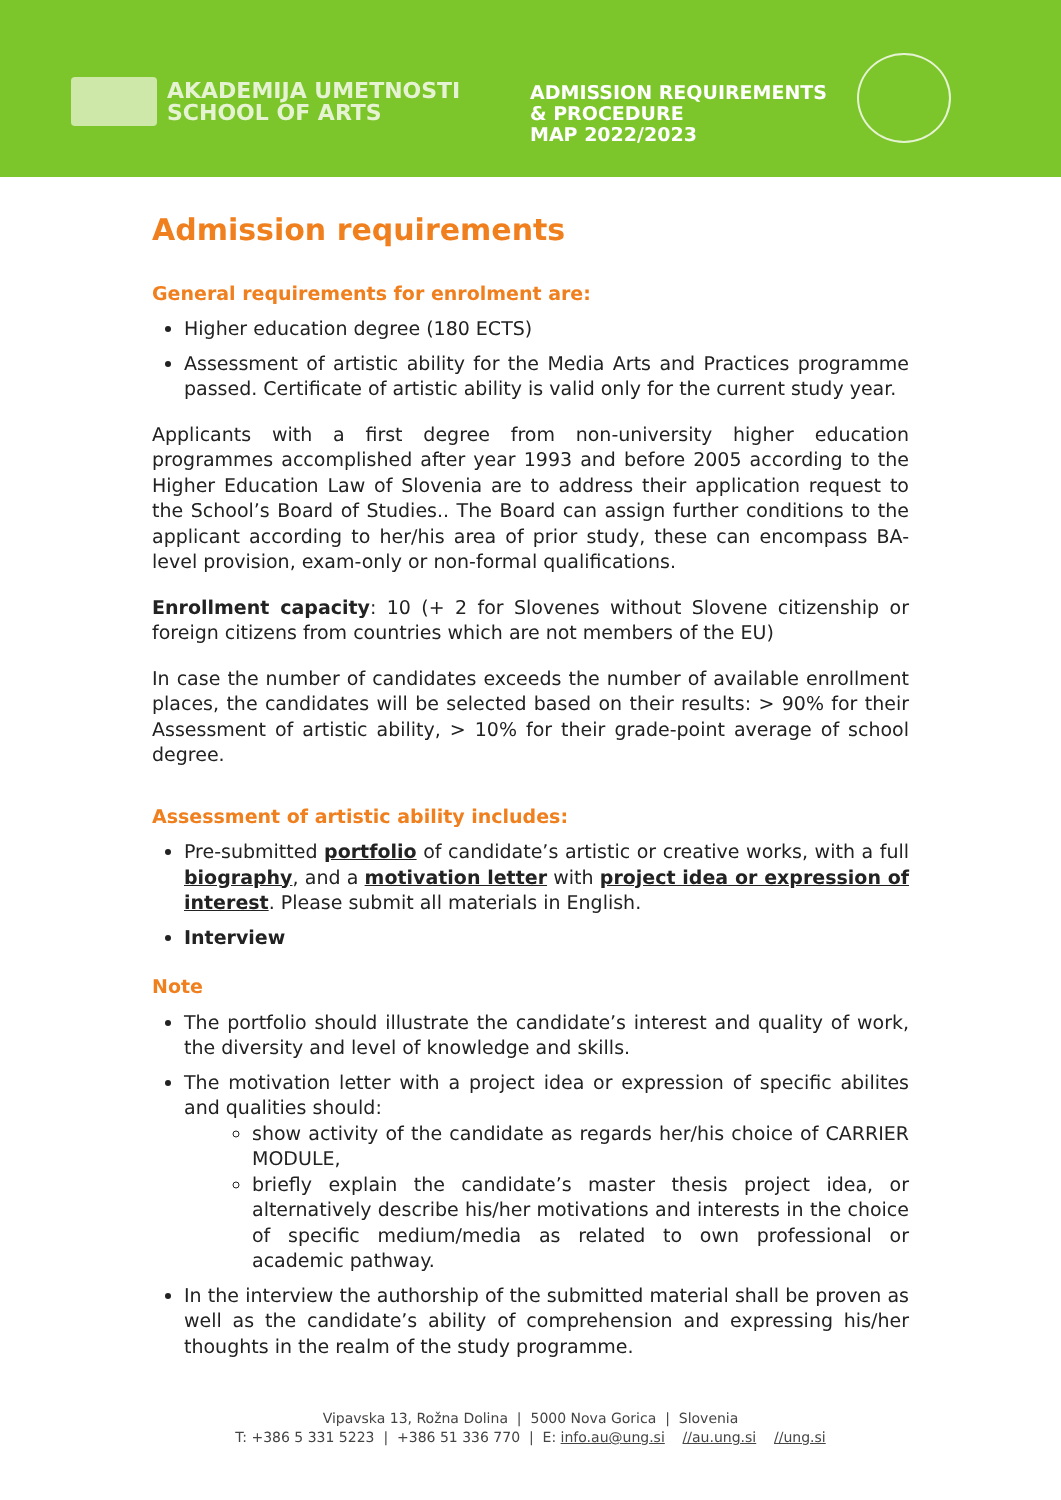AKADEMIJA UMETNOSTI
SCHOOL OF ARTS
ADMISSION REQUIREMENTS
& PROCEDURE
MAP 2022/2023
Admission requirements
General requirements for enrolment are:
Higher education degree (180 ECTS)
Assessment of artistic ability for the Media Arts and Practices programme passed. Certificate of artistic ability is valid only for the current study year.
Applicants with a first degree from non-university higher education programmes accomplished after year 1993 and before 2005 according to the Higher Education Law of Slovenia are to address their application request to the School’s Board of Studies.. The Board can assign further conditions to the applicant according to her/his area of prior study, these can encompass BA-level provision, exam-only or non-formal qualifications.
Enrollment capacity: 10 (+ 2 for Slovenes without Slovene citizenship or foreign citizens from countries which are not members of the EU)
In case the number of candidates exceeds the number of available enrollment places, the candidates will be selected based on their results: > 90% for their Assessment of artistic ability, > 10% for their grade-point average of school degree.
Assessment of artistic ability includes:
Pre-submitted portfolio of candidate’s artistic or creative works, with a full biography, and a motivation letter with project idea or expression of interest. Please submit all materials in English.
Interview
Note
The portfolio should illustrate the candidate’s interest and quality of work, the diversity and level of knowledge and skills.
The motivation letter with a project idea or expression of specific abilites and qualities should:
show activity of the candidate as regards her/his choice of CARRIER MODULE,
briefly explain the candidate’s master thesis project idea, or alternatively describe his/her motivations and interests in the choice of specific medium/media as related to own professional or academic pathway.
In the interview the authorship of the submitted material shall be proven as well as the candidate’s ability of comprehension and expressing his/her thoughts in the realm of the study programme.
Vipavska 13, Rožna Dolina | 5000 Nova Gorica | Slovenia
T: +386 5 331 5223 | +386 51 336 770 | E: info.au@ung.si //au.ung.si //ung.si